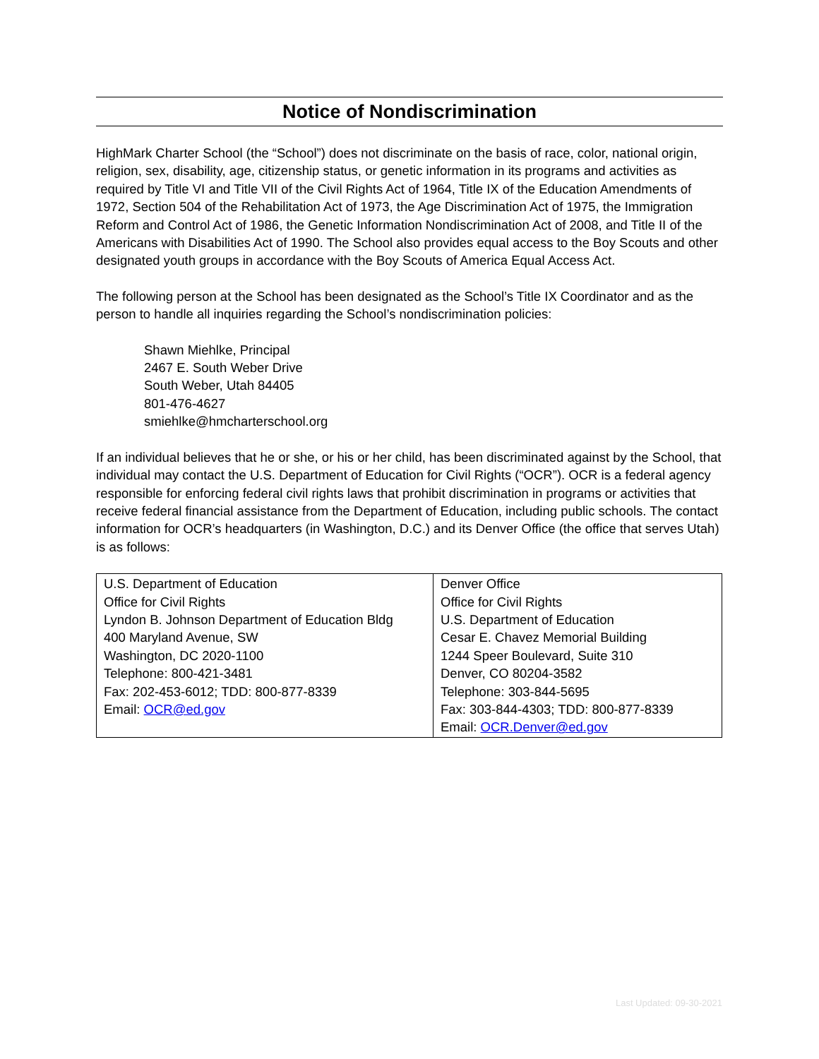Notice of Nondiscrimination
HighMark Charter School (the “School”) does not discriminate on the basis of race, color, national origin, religion, sex, disability, age, citizenship status, or genetic information in its programs and activities as required by Title VI and Title VII of the Civil Rights Act of 1964, Title IX of the Education Amendments of 1972, Section 504 of the Rehabilitation Act of 1973, the Age Discrimination Act of 1975, the Immigration Reform and Control Act of 1986, the Genetic Information Nondiscrimination Act of 2008, and Title II of the Americans with Disabilities Act of 1990. The School also provides equal access to the Boy Scouts and other designated youth groups in accordance with the Boy Scouts of America Equal Access Act.
The following person at the School has been designated as the School’s Title IX Coordinator and as the person to handle all inquiries regarding the School’s nondiscrimination policies:
Shawn Miehlke, Principal
2467 E. South Weber Drive
South Weber, Utah 84405
801-476-4627
smiehlke@hmcharterschool.org
If an individual believes that he or she, or his or her child, has been discriminated against by the School, that individual may contact the U.S. Department of Education for Civil Rights (“OCR”). OCR is a federal agency responsible for enforcing federal civil rights laws that prohibit discrimination in programs or activities that receive federal financial assistance from the Department of Education, including public schools. The contact information for OCR’s headquarters (in Washington, D.C.) and its Denver Office (the office that serves Utah) is as follows:
| U.S. Department of Education Office for Civil Rights Lyndon B. Johnson Department of Education Bldg 400 Maryland Avenue, SW Washington, DC 2020-1100 Telephone: 800-421-3481 Fax: 202-453-6012; TDD: 800-877-8339 Email: OCR@ed.gov | Denver Office Office for Civil Rights U.S. Department of Education Cesar E. Chavez Memorial Building 1244 Speer Boulevard, Suite 310 Denver, CO 80204-3582 Telephone: 303-844-5695 Fax: 303-844-4303; TDD: 800-877-8339 Email: OCR.Denver@ed.gov |
Last Updated: 09-30-2021